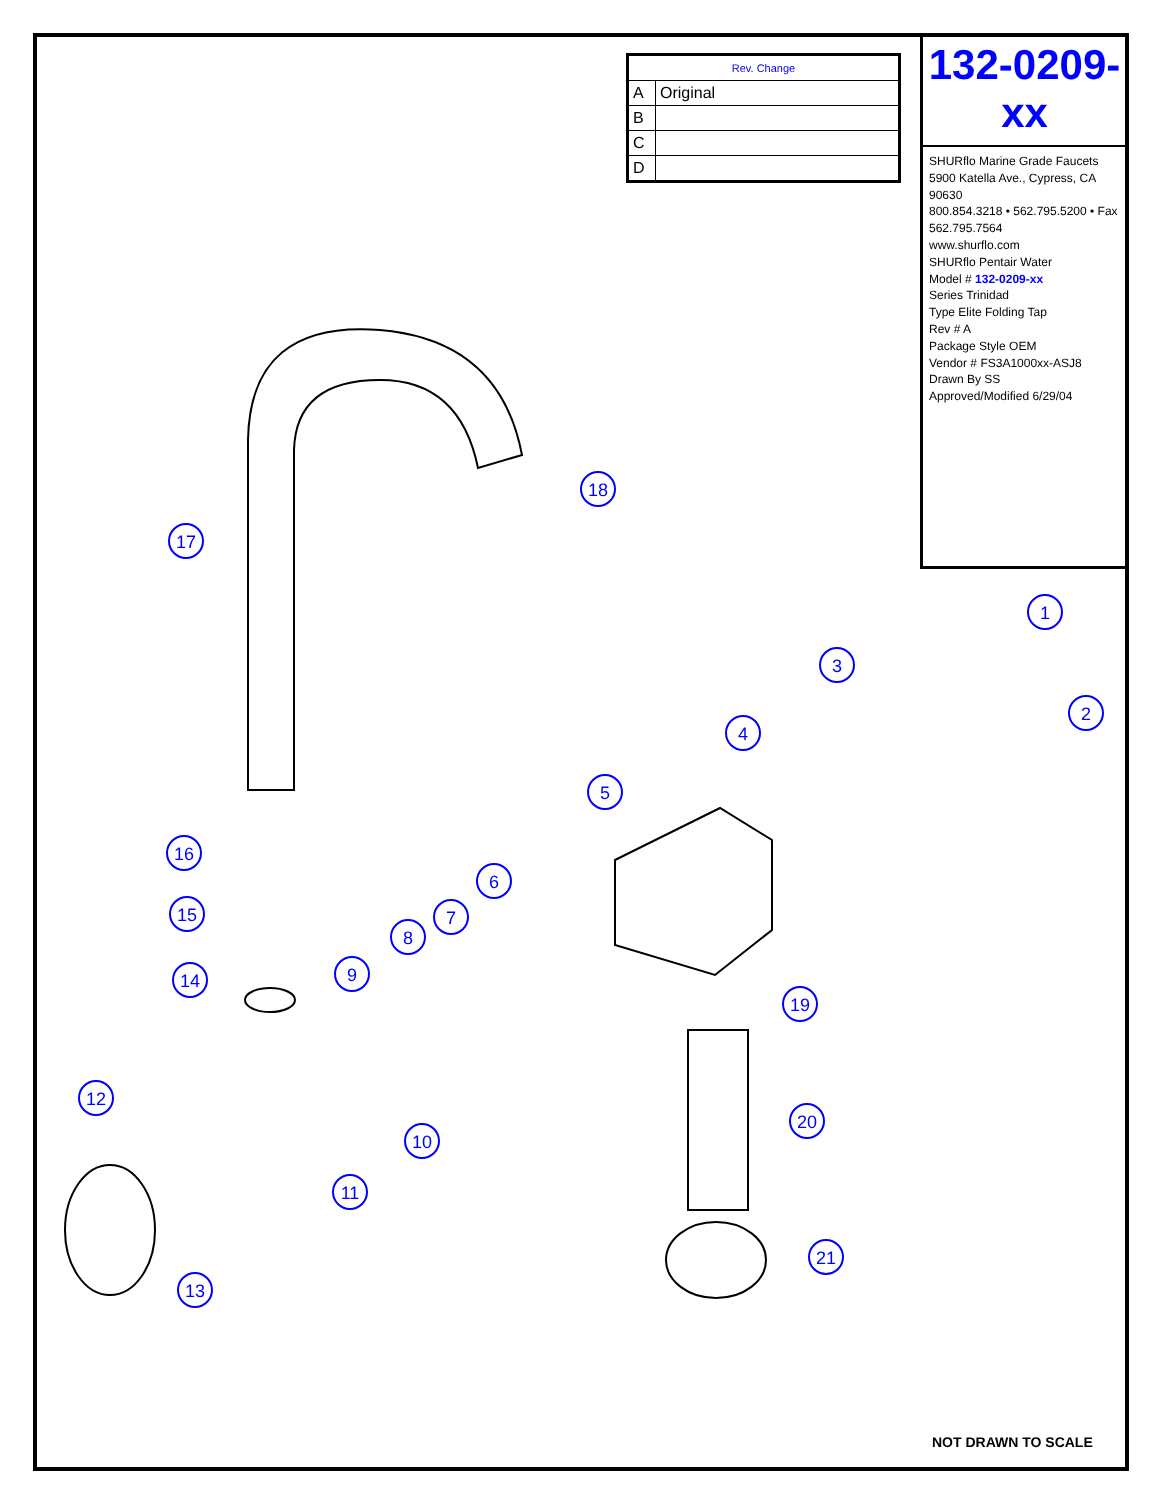| Rev. Change | |
| --- | --- |
| A | Original |
| B | |
| C | |
| D | |
132-0209-xx
SHURflo Marine Grade Faucets
5900 Katella Ave., Cypress, CA 90630
800.854.3218 • 562.795.5200 • Fax 562.795.7564
www.shurflo.com
SHURflo Pentair Water
Model # 132-0209-xx
Series Trinidad
Type Elite Folding Tap
Rev # A
Package Style OEM
Vendor # FS3A1000xx-ASJ8
Drawn By SS
Approved/Modified 6/29/04
1
2
3
4
5
6
7
8
9
10
11
12
13
14
15
16
17
18
19
20
21
NOT DRAWN TO SCALE